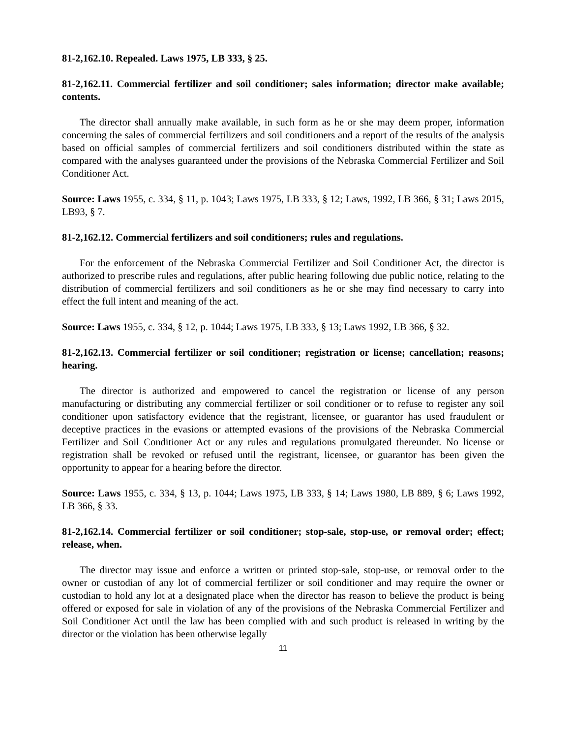81-2,162.10. Repealed. Laws 1975, LB 333, § 25.
81-2,162.11. Commercial fertilizer and soil conditioner; sales information; director make available; contents.
The director shall annually make available, in such form as he or she may deem proper, information concerning the sales of commercial fertilizers and soil conditioners and a report of the results of the analysis based on official samples of commercial fertilizers and soil conditioners distributed within the state as compared with the analyses guaranteed under the provisions of the Nebraska Commercial Fertilizer and Soil Conditioner Act.
Source: Laws 1955, c. 334, § 11, p. 1043; Laws 1975, LB 333, § 12; Laws, 1992, LB 366, § 31; Laws 2015, LB93, § 7.
81-2,162.12. Commercial fertilizers and soil conditioners; rules and regulations.
For the enforcement of the Nebraska Commercial Fertilizer and Soil Conditioner Act, the director is authorized to prescribe rules and regulations, after public hearing following due public notice, relating to the distribution of commercial fertilizers and soil conditioners as he or she may find necessary to carry into effect the full intent and meaning of the act.
Source: Laws 1955, c. 334, § 12, p. 1044; Laws 1975, LB 333, § 13; Laws 1992, LB 366, § 32.
81-2,162.13. Commercial fertilizer or soil conditioner; registration or license; cancellation; reasons; hearing.
The director is authorized and empowered to cancel the registration or license of any person manufacturing or distributing any commercial fertilizer or soil conditioner or to refuse to register any soil conditioner upon satisfactory evidence that the registrant, licensee, or guarantor has used fraudulent or deceptive practices in the evasions or attempted evasions of the provisions of the Nebraska Commercial Fertilizer and Soil Conditioner Act or any rules and regulations promulgated thereunder. No license or registration shall be revoked or refused until the registrant, licensee, or guarantor has been given the opportunity to appear for a hearing before the director.
Source: Laws 1955, c. 334, § 13, p. 1044; Laws 1975, LB 333, § 14; Laws 1980, LB 889, § 6; Laws 1992, LB 366, § 33.
81-2,162.14. Commercial fertilizer or soil conditioner; stop-sale, stop-use, or removal order; effect; release, when.
The director may issue and enforce a written or printed stop-sale, stop-use, or removal order to the owner or custodian of any lot of commercial fertilizer or soil conditioner and may require the owner or custodian to hold any lot at a designated place when the director has reason to believe the product is being offered or exposed for sale in violation of any of the provisions of the Nebraska Commercial Fertilizer and Soil Conditioner Act until the law has been complied with and such product is released in writing by the director or the violation has been otherwise legally
11